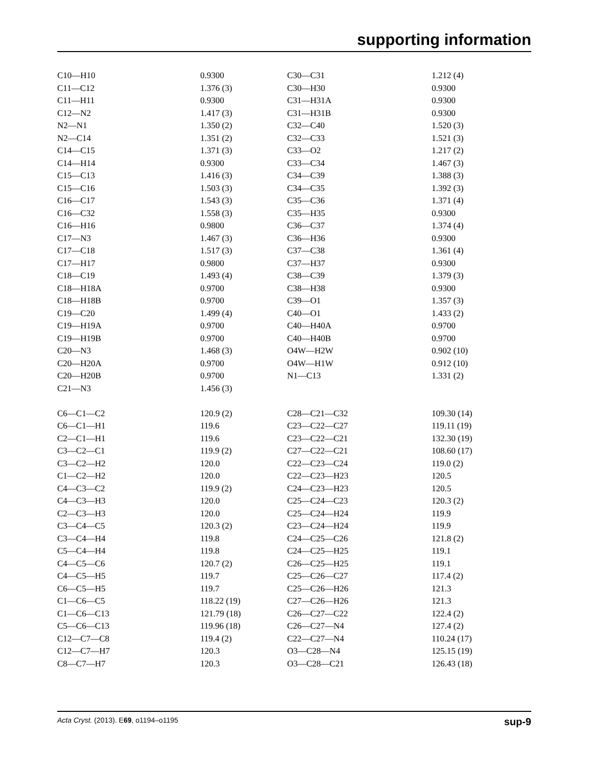supporting information
| C10—H10 | 0.9300 | C30—C31 | 1.212 (4) |
| C11—C12 | 1.376 (3) | C30—H30 | 0.9300 |
| C11—H11 | 0.9300 | C31—H31A | 0.9300 |
| C12—N2 | 1.417 (3) | C31—H31B | 0.9300 |
| N2—N1 | 1.350 (2) | C32—C40 | 1.520 (3) |
| N2—C14 | 1.351 (2) | C32—C33 | 1.521 (3) |
| C14—C15 | 1.371 (3) | C33—O2 | 1.217 (2) |
| C14—H14 | 0.9300 | C33—C34 | 1.467 (3) |
| C15—C13 | 1.416 (3) | C34—C39 | 1.388 (3) |
| C15—C16 | 1.503 (3) | C34—C35 | 1.392 (3) |
| C16—C17 | 1.543 (3) | C35—C36 | 1.371 (4) |
| C16—C32 | 1.558 (3) | C35—H35 | 0.9300 |
| C16—H16 | 0.9800 | C36—C37 | 1.374 (4) |
| C17—N3 | 1.467 (3) | C36—H36 | 0.9300 |
| C17—C18 | 1.517 (3) | C37—C38 | 1.361 (4) |
| C17—H17 | 0.9800 | C37—H37 | 0.9300 |
| C18—C19 | 1.493 (4) | C38—C39 | 1.379 (3) |
| C18—H18A | 0.9700 | C38—H38 | 0.9300 |
| C18—H18B | 0.9700 | C39—O1 | 1.357 (3) |
| C19—C20 | 1.499 (4) | C40—O1 | 1.433 (2) |
| C19—H19A | 0.9700 | C40—H40A | 0.9700 |
| C19—H19B | 0.9700 | C40—H40B | 0.9700 |
| C20—N3 | 1.468 (3) | O4W—H2W | 0.902 (10) |
| C20—H20A | 0.9700 | O4W—H1W | 0.912 (10) |
| C20—H20B | 0.9700 | N1—C13 | 1.331 (2) |
| C21—N3 | 1.456 (3) | | |
| C6—C1—C2 | 120.9 (2) | C28—C21—C32 | 109.30 (14) |
| C6—C1—H1 | 119.6 | C23—C22—C27 | 119.11 (19) |
| C2—C1—H1 | 119.6 | C23—C22—C21 | 132.30 (19) |
| C3—C2—C1 | 119.9 (2) | C27—C22—C21 | 108.60 (17) |
| C3—C2—H2 | 120.0 | C22—C23—C24 | 119.0 (2) |
| C1—C2—H2 | 120.0 | C22—C23—H23 | 120.5 |
| C4—C3—C2 | 119.9 (2) | C24—C23—H23 | 120.5 |
| C4—C3—H3 | 120.0 | C25—C24—C23 | 120.3 (2) |
| C2—C3—H3 | 120.0 | C25—C24—H24 | 119.9 |
| C3—C4—C5 | 120.3 (2) | C23—C24—H24 | 119.9 |
| C3—C4—H4 | 119.8 | C24—C25—C26 | 121.8 (2) |
| C5—C4—H4 | 119.8 | C24—C25—H25 | 119.1 |
| C4—C5—C6 | 120.7 (2) | C26—C25—H25 | 119.1 |
| C4—C5—H5 | 119.7 | C25—C26—C27 | 117.4 (2) |
| C6—C5—H5 | 119.7 | C25—C26—H26 | 121.3 |
| C1—C6—C5 | 118.22 (19) | C27—C26—H26 | 121.3 |
| C1—C6—C13 | 121.79 (18) | C26—C27—C22 | 122.4 (2) |
| C5—C6—C13 | 119.96 (18) | C26—C27—N4 | 127.4 (2) |
| C12—C7—C8 | 119.4 (2) | C22—C27—N4 | 110.24 (17) |
| C12—C7—H7 | 120.3 | O3—C28—N4 | 125.15 (19) |
| C8—C7—H7 | 120.3 | O3—C28—C21 | 126.43 (18) |
Acta Cryst. (2013). E69, o1194–o1195 sup-9